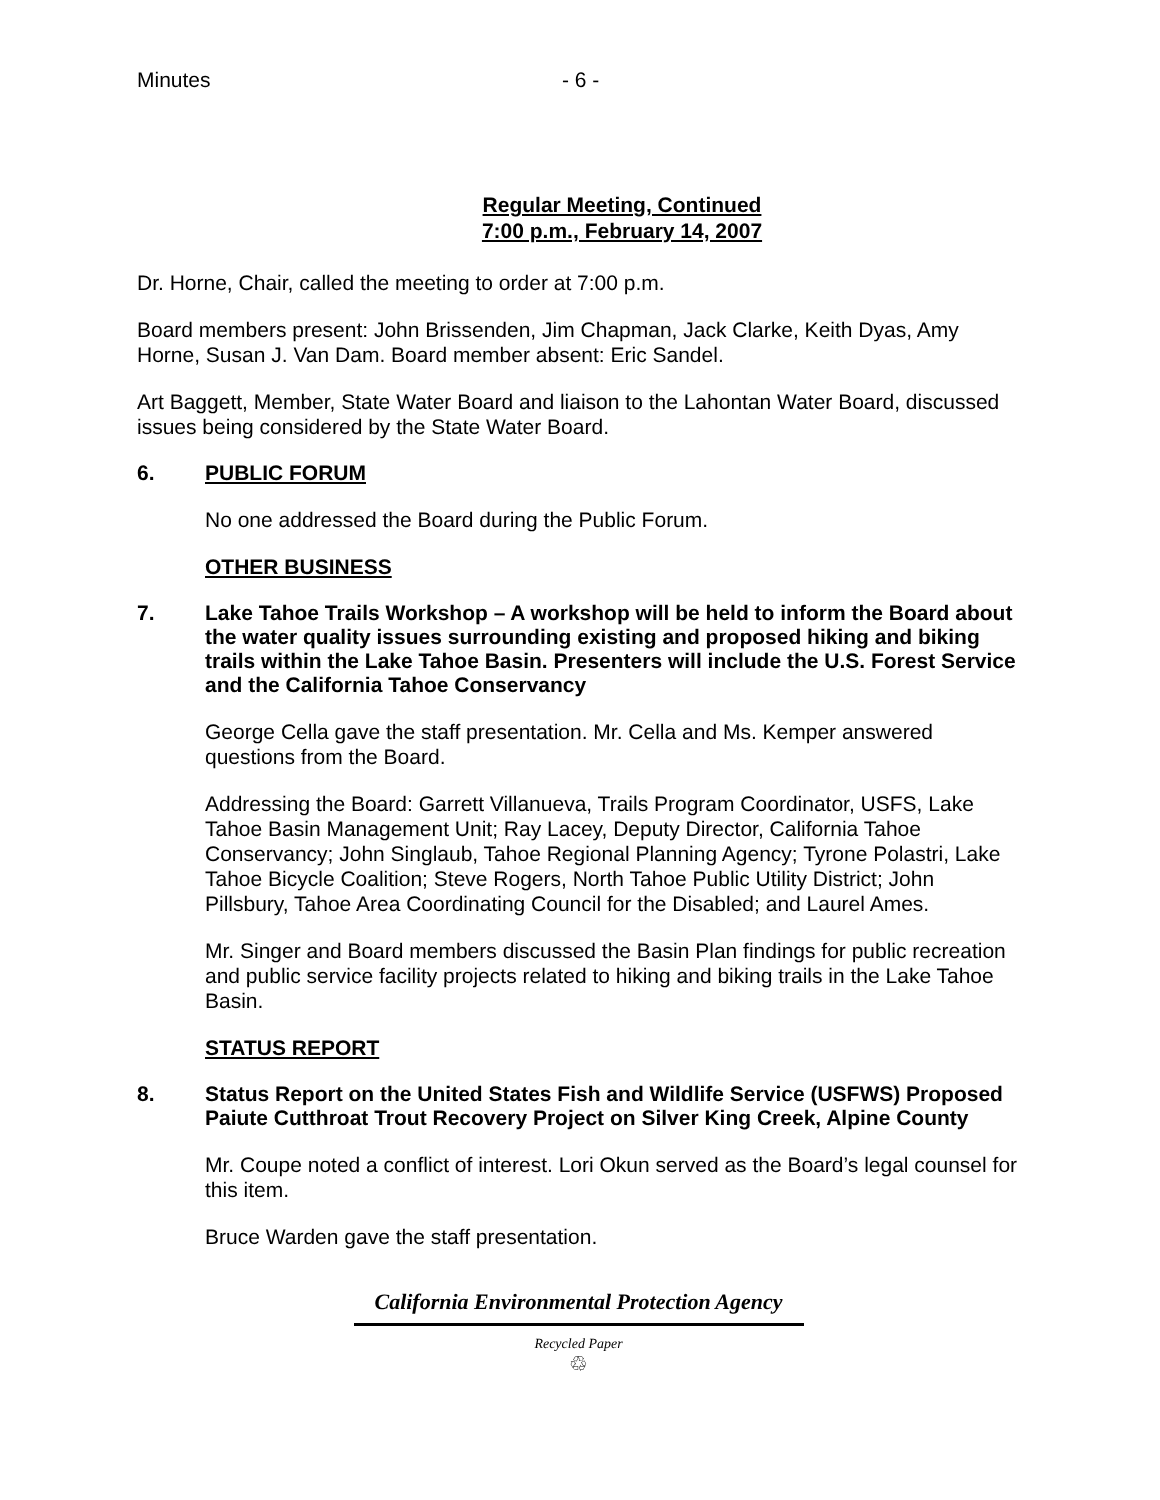Minutes - 6 -
Regular Meeting, Continued
7:00 p.m., February 14, 2007
Dr. Horne, Chair, called the meeting to order at 7:00 p.m.
Board members present: John Brissenden, Jim Chapman, Jack Clarke, Keith Dyas, Amy Horne, Susan J. Van Dam. Board member absent: Eric Sandel.
Art Baggett, Member, State Water Board and liaison to the Lahontan Water Board, discussed issues being considered by the State Water Board.
6. PUBLIC FORUM
No one addressed the Board during the Public Forum.
OTHER BUSINESS
7. Lake Tahoe Trails Workshop – A workshop will be held to inform the Board about the water quality issues surrounding existing and proposed hiking and biking trails within the Lake Tahoe Basin. Presenters will include the U.S. Forest Service and the California Tahoe Conservancy
George Cella gave the staff presentation. Mr. Cella and Ms. Kemper answered questions from the Board.
Addressing the Board: Garrett Villanueva, Trails Program Coordinator, USFS, Lake Tahoe Basin Management Unit; Ray Lacey, Deputy Director, California Tahoe Conservancy; John Singlaub, Tahoe Regional Planning Agency; Tyrone Polastri, Lake Tahoe Bicycle Coalition; Steve Rogers, North Tahoe Public Utility District; John Pillsbury, Tahoe Area Coordinating Council for the Disabled; and Laurel Ames.
Mr. Singer and Board members discussed the Basin Plan findings for public recreation and public service facility projects related to hiking and biking trails in the Lake Tahoe Basin.
STATUS REPORT
8. Status Report on the United States Fish and Wildlife Service (USFWS) Proposed Paiute Cutthroat Trout Recovery Project on Silver King Creek, Alpine County
Mr. Coupe noted a conflict of interest. Lori Okun served as the Board’s legal counsel for this item.
Bruce Warden gave the staff presentation.
California Environmental Protection Agency
Recycled Paper
♲